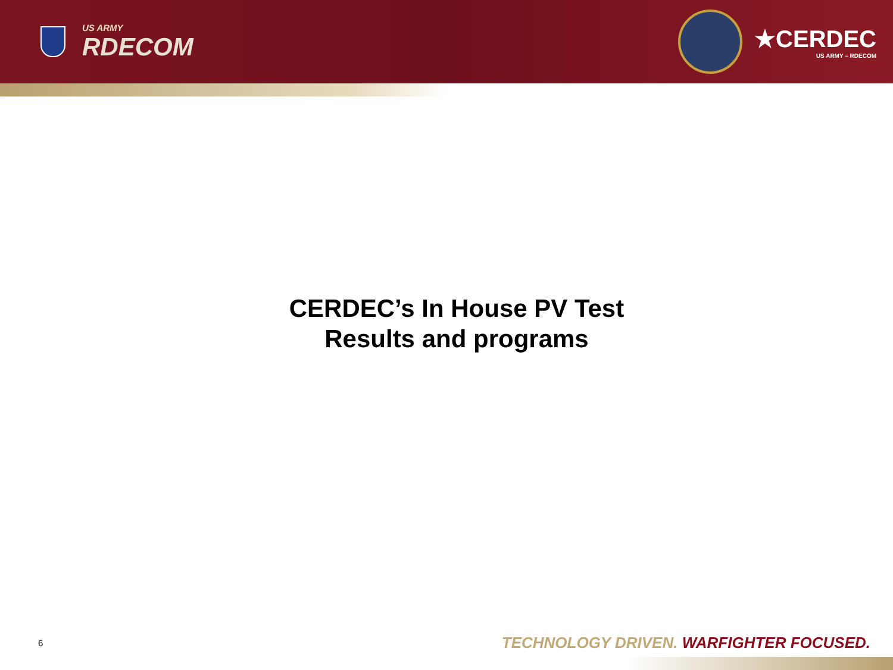US ARMY
RDECOM
★CERDEC
US ARMY – RDECOM
CERDEC’s In House PV Test
Results and programs
6 TECHNOLOGY DRIVEN. WARFIGHTER FOCUSED.